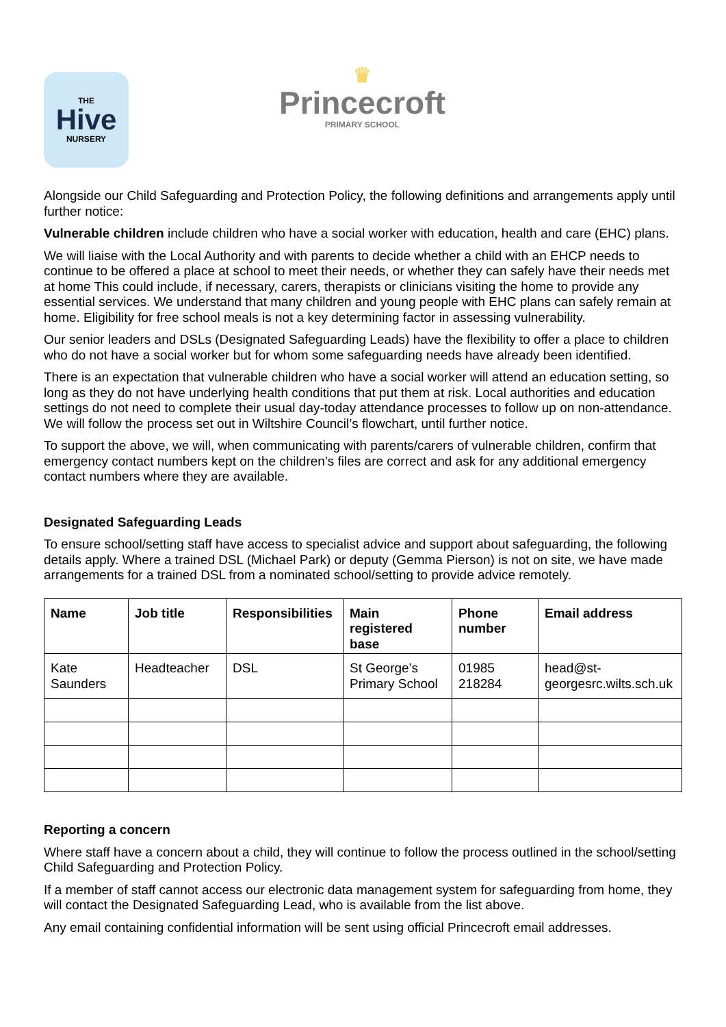THE
Hive
NURSERY
♛
Princecroft
PRIMARY SCHOOL
Alongside our Child Safeguarding and Protection Policy, the following definitions and arrangements apply until further notice:
Vulnerable children include children who have a social worker with education, health and care (EHC) plans.
We will liaise with the Local Authority and with parents to decide whether a child with an EHCP needs to continue to be offered a place at school to meet their needs, or whether they can safely have their needs met at home This could include, if necessary, carers, therapists or clinicians visiting the home to provide any essential services. We understand that many children and young people with EHC plans can safely remain at home. Eligibility for free school meals is not a key determining factor in assessing vulnerability.
Our senior leaders and DSLs (Designated Safeguarding Leads) have the flexibility to offer a place to children who do not have a social worker but for whom some safeguarding needs have already been identified.
There is an expectation that vulnerable children who have a social worker will attend an education setting, so long as they do not have underlying health conditions that put them at risk. Local authorities and education settings do not need to complete their usual day-today attendance processes to follow up on non-attendance. We will follow the process set out in Wiltshire Council’s flowchart, until further notice.
To support the above, we will, when communicating with parents/carers of vulnerable children, confirm that emergency contact numbers kept on the children’s files are correct and ask for any additional emergency contact numbers where they are available.
Designated Safeguarding Leads
To ensure school/setting staff have access to specialist advice and support about safeguarding, the following details apply. Where a trained DSL (Michael Park) or deputy (Gemma Pierson) is not on site, we have made arrangements for a trained DSL from a nominated school/setting to provide advice remotely.
| Name | Job title | Responsibilities | Main registered base | Phone number | Email address |
| --- | --- | --- | --- | --- | --- |
| Kate Saunders | Headteacher | DSL | St George’s Primary School | 01985 218284 | head@st-georgesrc.wilts.sch.uk |
Reporting a concern
Where staff have a concern about a child, they will continue to follow the process outlined in the school/setting Child Safeguarding and Protection Policy.
If a member of staff cannot access our electronic data management system for safeguarding from home, they will contact the Designated Safeguarding Lead, who is available from the list above.
Any email containing confidential information will be sent using official Princecroft email addresses.